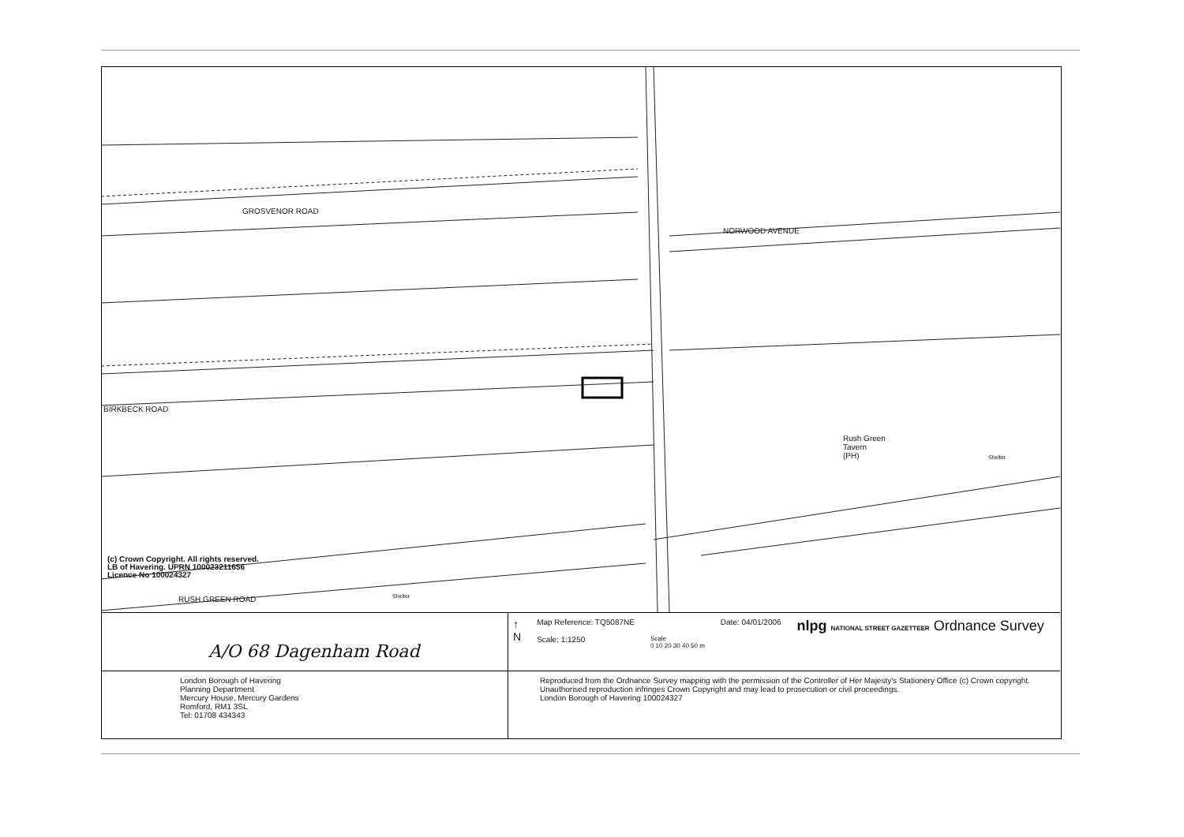GROSVENOR ROAD
NORWOOD AVENUE
BIRKBECK ROAD
Rush Green
Tavern
(PH)
Shelter
Shelter
RUSH GREEN ROAD
(c) Crown Copyright. All rights reserved.
LB of Havering. UPRN 100023211656
Licence No 100024327
A/O 68 Dagenham Road
↑
N
Map Reference: TQ5087NE
Scale: 1:1250
Scale
0 10 20 30 40 50 m
Date: 04/01/2006
nlpg NATIONAL STREET GAZETTEER Ordnance Survey
London Borough of Havering
Planning Department
Mercury House, Mercury Gardens
Romford, RM1 3SL
Tel: 01708 434343
Reproduced from the Ordnance Survey mapping with the permission of the Controller of Her Majesty's Stationery Office (c) Crown copyright. Unauthorised reproduction infringes Crown Copyright and may lead to prosecution or civil proceedings.
London Borough of Havering 100024327